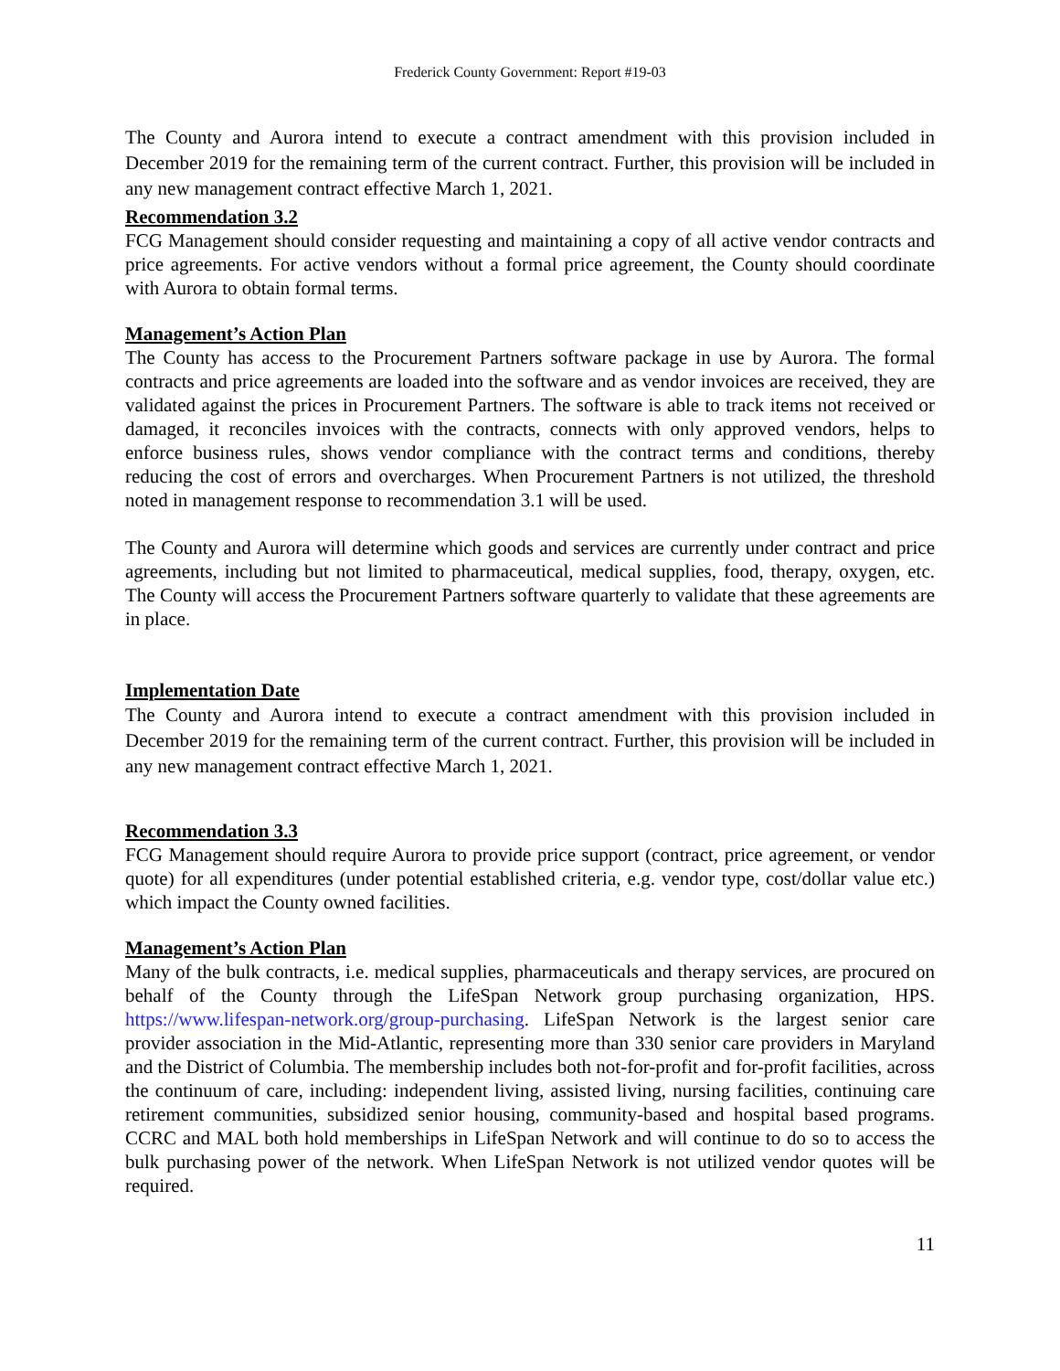Frederick County Government: Report #19-03
The County and Aurora intend to execute a contract amendment with this provision included in December 2019 for the remaining term of the current contract. Further, this provision will be included in any new management contract effective March 1, 2021.
Recommendation 3.2
FCG Management should consider requesting and maintaining a copy of all active vendor contracts and price agreements. For active vendors without a formal price agreement, the County should coordinate with Aurora to obtain formal terms.
Management’s Action Plan
The County has access to the Procurement Partners software package in use by Aurora. The formal contracts and price agreements are loaded into the software and as vendor invoices are received, they are validated against the prices in Procurement Partners. The software is able to track items not received or damaged, it reconciles invoices with the contracts, connects with only approved vendors, helps to enforce business rules, shows vendor compliance with the contract terms and conditions, thereby reducing the cost of errors and overcharges. When Procurement Partners is not utilized, the threshold noted in management response to recommendation 3.1 will be used.
The County and Aurora will determine which goods and services are currently under contract and price agreements, including but not limited to pharmaceutical, medical supplies, food, therapy, oxygen, etc. The County will access the Procurement Partners software quarterly to validate that these agreements are in place.
Implementation Date
The County and Aurora intend to execute a contract amendment with this provision included in December 2019 for the remaining term of the current contract. Further, this provision will be included in any new management contract effective March 1, 2021.
Recommendation 3.3
FCG Management should require Aurora to provide price support (contract, price agreement, or vendor quote) for all expenditures (under potential established criteria, e.g. vendor type, cost/dollar value etc.) which impact the County owned facilities.
Management’s Action Plan
Many of the bulk contracts, i.e. medical supplies, pharmaceuticals and therapy services, are procured on behalf of the County through the LifeSpan Network group purchasing organization, HPS. https://www.lifespan-network.org/group-purchasing. LifeSpan Network is the largest senior care provider association in the Mid-Atlantic, representing more than 330 senior care providers in Maryland and the District of Columbia. The membership includes both not-for-profit and for-profit facilities, across the continuum of care, including: independent living, assisted living, nursing facilities, continuing care retirement communities, subsidized senior housing, community-based and hospital based programs. CCRC and MAL both hold memberships in LifeSpan Network and will continue to do so to access the bulk purchasing power of the network. When LifeSpan Network is not utilized vendor quotes will be required.
11